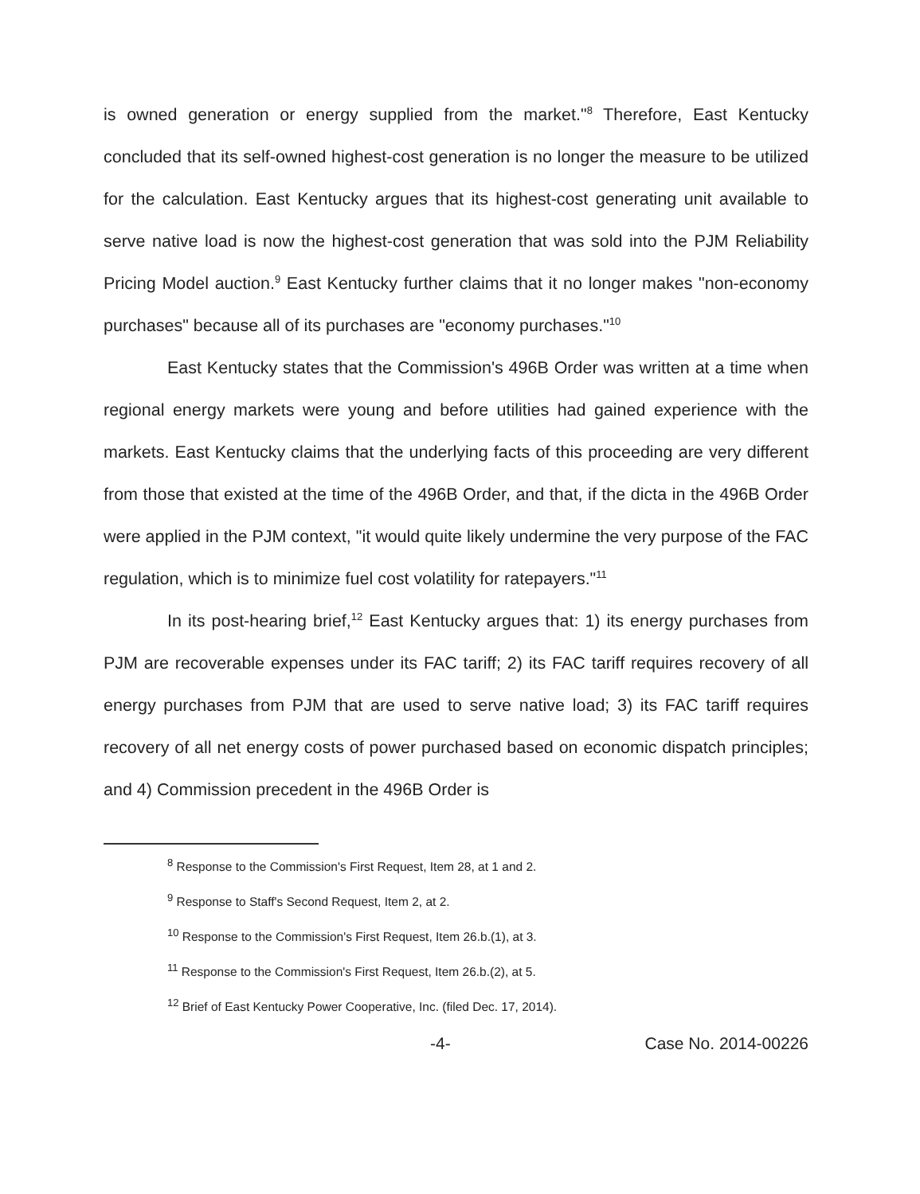is owned generation or energy supplied from the market."<sup>8</sup> Therefore, East Kentucky concluded that its self-owned highest-cost generation is no longer the measure to be utilized for the calculation. East Kentucky argues that its highest-cost generating unit available to serve native load is now the highest-cost generation that was sold into the PJM Reliability Pricing Model auction.<sup>9</sup> East Kentucky further claims that it no longer makes "non-economy purchases" because all of its purchases are "economy purchases."<sup>10</sup>
East Kentucky states that the Commission's 496B Order was written at a time when regional energy markets were young and before utilities had gained experience with the markets. East Kentucky claims that the underlying facts of this proceeding are very different from those that existed at the time of the 496B Order, and that, if the dicta in the 496B Order were applied in the PJM context, "it would quite likely undermine the very purpose of the FAC regulation, which is to minimize fuel cost volatility for ratepayers."<sup>11</sup>
In its post-hearing brief,<sup>12</sup> East Kentucky argues that: 1) its energy purchases from PJM are recoverable expenses under its FAC tariff; 2) its FAC tariff requires recovery of all energy purchases from PJM that are used to serve native load; 3) its FAC tariff requires recovery of all net energy costs of power purchased based on economic dispatch principles; and 4) Commission precedent in the 496B Order is
<sup>8</sup> Response to the Commission's First Request, Item 28, at 1 and 2.
<sup>9</sup> Response to Staff's Second Request, Item 2, at 2.
<sup>10</sup> Response to the Commission's First Request, Item 26.b.(1), at 3.
<sup>11</sup> Response to the Commission's First Request, Item 26.b.(2), at 5.
<sup>12</sup> Brief of East Kentucky Power Cooperative, Inc. (filed Dec. 17, 2014).
-4- Case No. 2014-00226